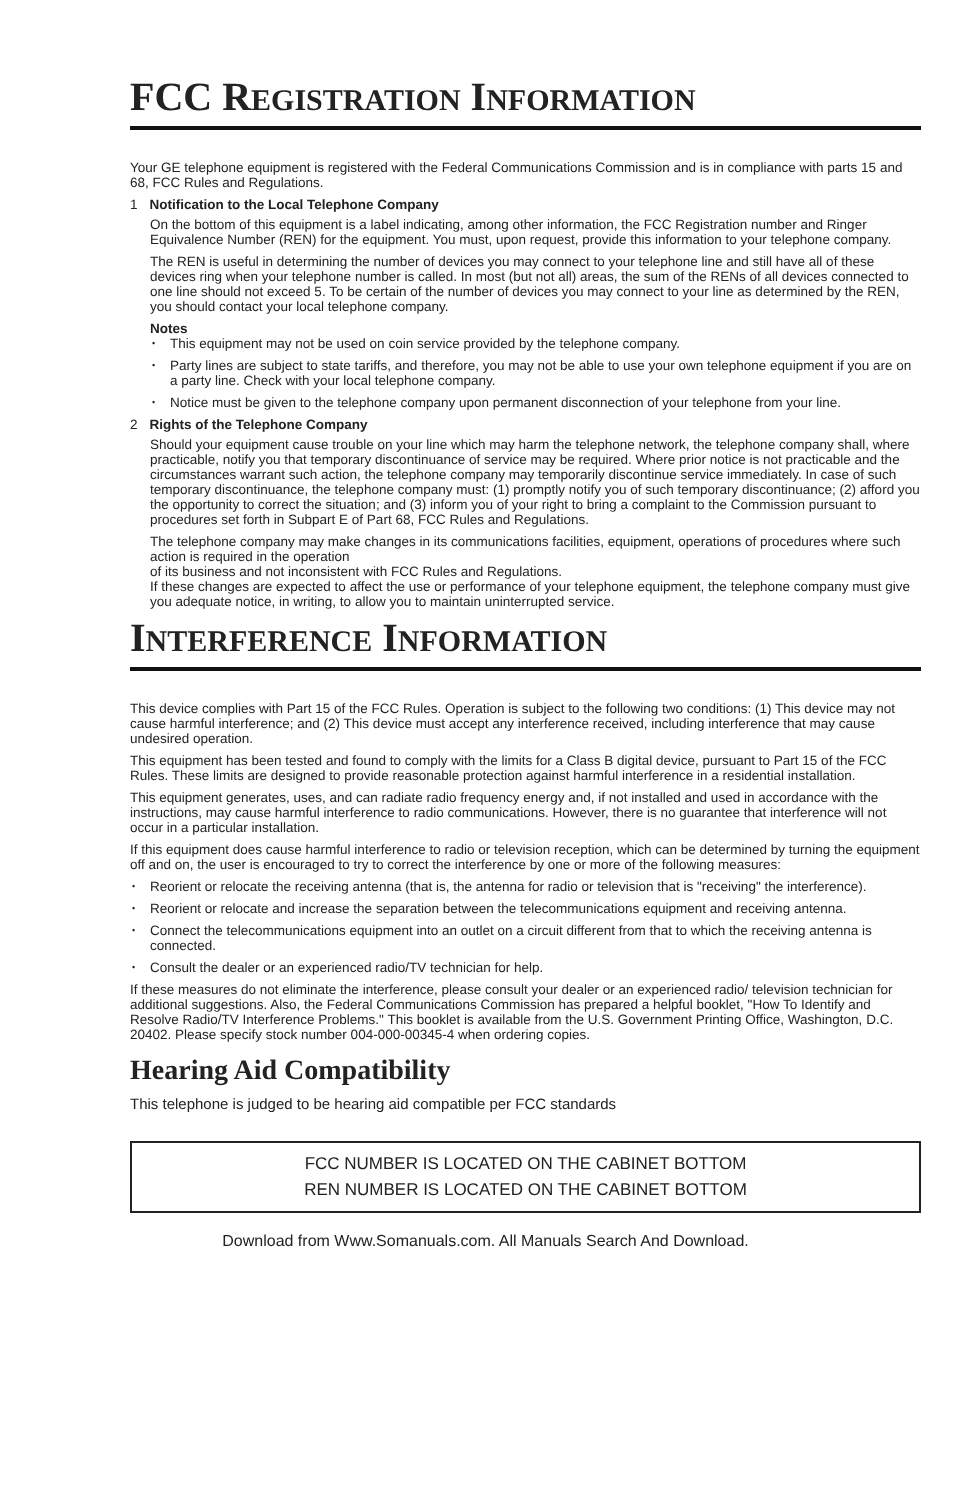FCC REGISTRATION INFORMATION
Your GE telephone equipment is registered with the Federal Communications Commission and is in compliance with parts 15 and 68, FCC Rules and Regulations.
1 Notification to the Local Telephone Company
On the bottom of this equipment is a label indicating, among other information, the FCC Registration number and Ringer Equivalence Number (REN) for the equipment. You must, upon request, provide this information to your telephone company.
The REN is useful in determining the number of devices you may connect to your telephone line and still have all of these devices ring when your telephone number is called. In most (but not all) areas, the sum of the RENs of all devices connected to one line should not exceed 5. To be certain of the number of devices you may connect to your line as determined by the REN, you should contact your local telephone company.
Notes
This equipment may not be used on coin service provided by the telephone company.
Party lines are subject to state tariffs, and therefore, you may not be able to use your own telephone equipment if you are on a party line. Check with your local telephone company.
Notice must be given to the telephone company upon permanent disconnection of your telephone from your line.
2 Rights of the Telephone Company
Should your equipment cause trouble on your line which may harm the telephone network, the telephone company shall, where practicable, notify you that temporary discontinuance of service may be required. Where prior notice is not practicable and the circumstances warrant such action, the telephone company may temporarily discontinue service immediately. In case of such temporary discontinuance, the telephone company must: (1) promptly notify you of such temporary discontinuance; (2) afford you the opportunity to correct the situation; and (3) inform you of your right to bring a complaint to the Commission pursuant to procedures set forth in Subpart E of Part 68, FCC Rules and Regulations.
The telephone company may make changes in its communications facilities, equipment, operations of procedures where such action is required in the operation
of its business and not inconsistent with FCC Rules and Regulations.
If these changes are expected to affect the use or performance of your telephone equipment, the telephone company must give you adequate notice, in writing, to allow you to maintain uninterrupted service.
INTERFERENCE INFORMATION
This device complies with Part 15 of the FCC Rules. Operation is subject to the following two conditions: (1) This device may not cause harmful interference; and (2) This device must accept any interference received, including interference that may cause undesired operation.
This equipment has been tested and found to comply with the limits for a Class B digital device, pursuant to Part 15 of the FCC Rules. These limits are designed to provide reasonable protection against harmful interference in a residential installation.
This equipment generates, uses, and can radiate radio frequency energy and, if not installed and used in accordance with the instructions, may cause harmful interference to radio communications. However, there is no guarantee that interference will not occur in a particular installation.
If this equipment does cause harmful interference to radio or television reception, which can be determined by turning the equipment off and on, the user is encouraged to try to correct the interference by one or more of the following measures:
Reorient or relocate the receiving antenna (that is, the antenna for radio or television that is "receiving" the interference).
Reorient or relocate and increase the separation between the telecommunications equipment and receiving antenna.
Connect the telecommunications equipment into an outlet on a circuit different from that to which the receiving antenna is connected.
Consult the dealer or an experienced radio/TV technician for help.
If these measures do not eliminate the interference, please consult your dealer or an experienced radio/ television technician for additional suggestions. Also, the Federal Communications Commission has prepared a helpful booklet, "How To Identify and Resolve Radio/TV Interference Problems." This booklet is available from the U.S. Government Printing Office, Washington, D.C. 20402. Please specify stock number 004-000-00345-4 when ordering copies.
Hearing Aid Compatibility
This telephone is judged to be hearing aid compatible per FCC standards
FCC NUMBER IS LOCATED ON THE CABINET BOTTOM
REN NUMBER IS LOCATED ON THE CABINET BOTTOM
Download from Www.Somanuals.com. All Manuals Search And Download.